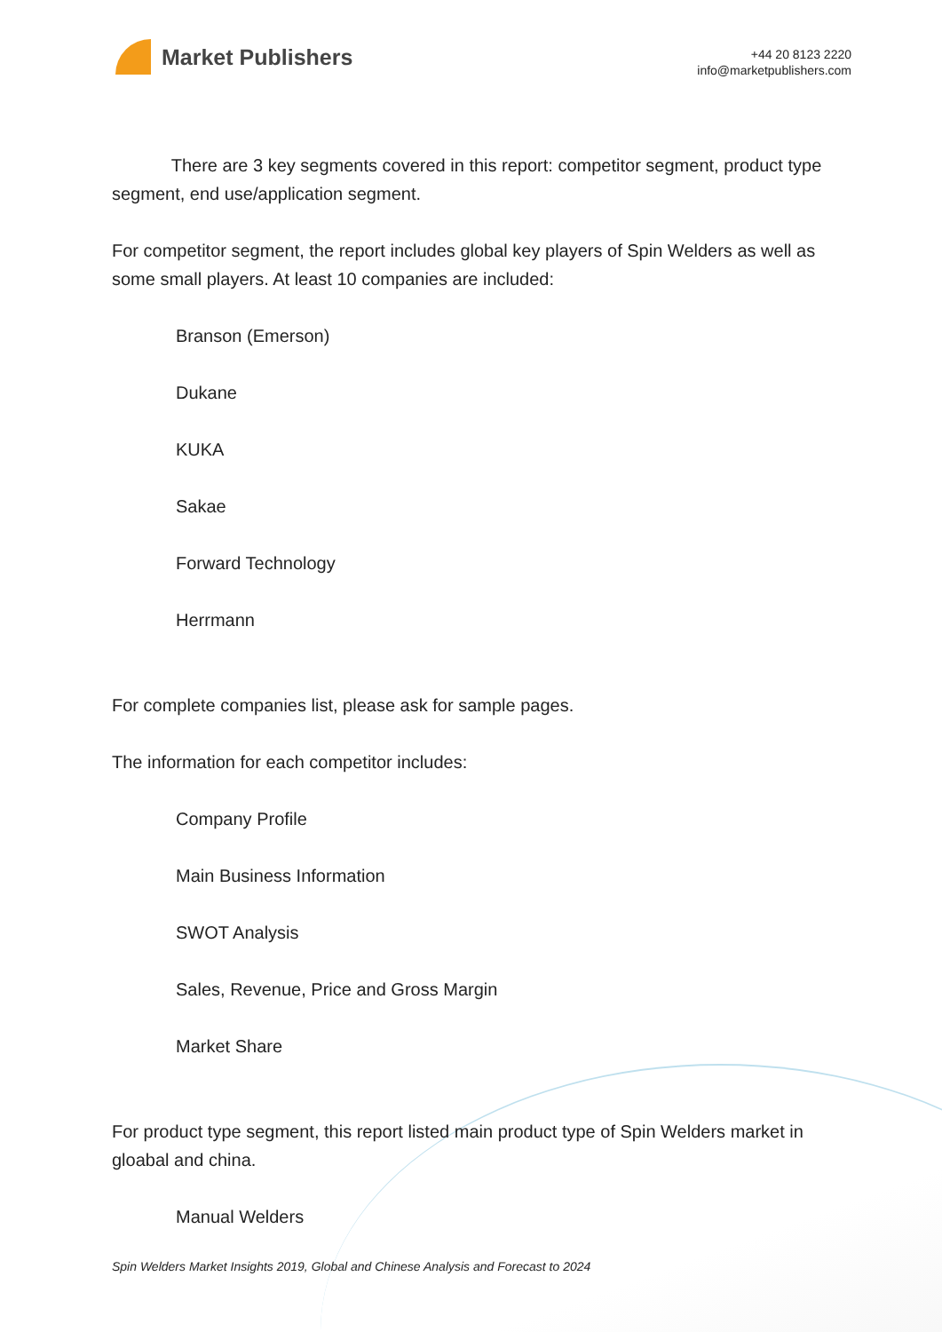Market Publishers
+44 20 8123 2220
info@marketpublishers.com
There are 3 key segments covered in this report: competitor segment, product type segment, end use/application segment.
For competitor segment, the report includes global key players of Spin Welders as well as some small players. At least 10 companies are included:
Branson (Emerson)
Dukane
KUKA
Sakae
Forward Technology
Herrmann
For complete companies list, please ask for sample pages.
The information for each competitor includes:
Company Profile
Main Business Information
SWOT Analysis
Sales, Revenue, Price and Gross Margin
Market Share
For product type segment, this report listed main product type of Spin Welders market in gloabal and china.
Manual Welders
Spin Welders Market Insights 2019, Global and Chinese Analysis and Forecast to 2024